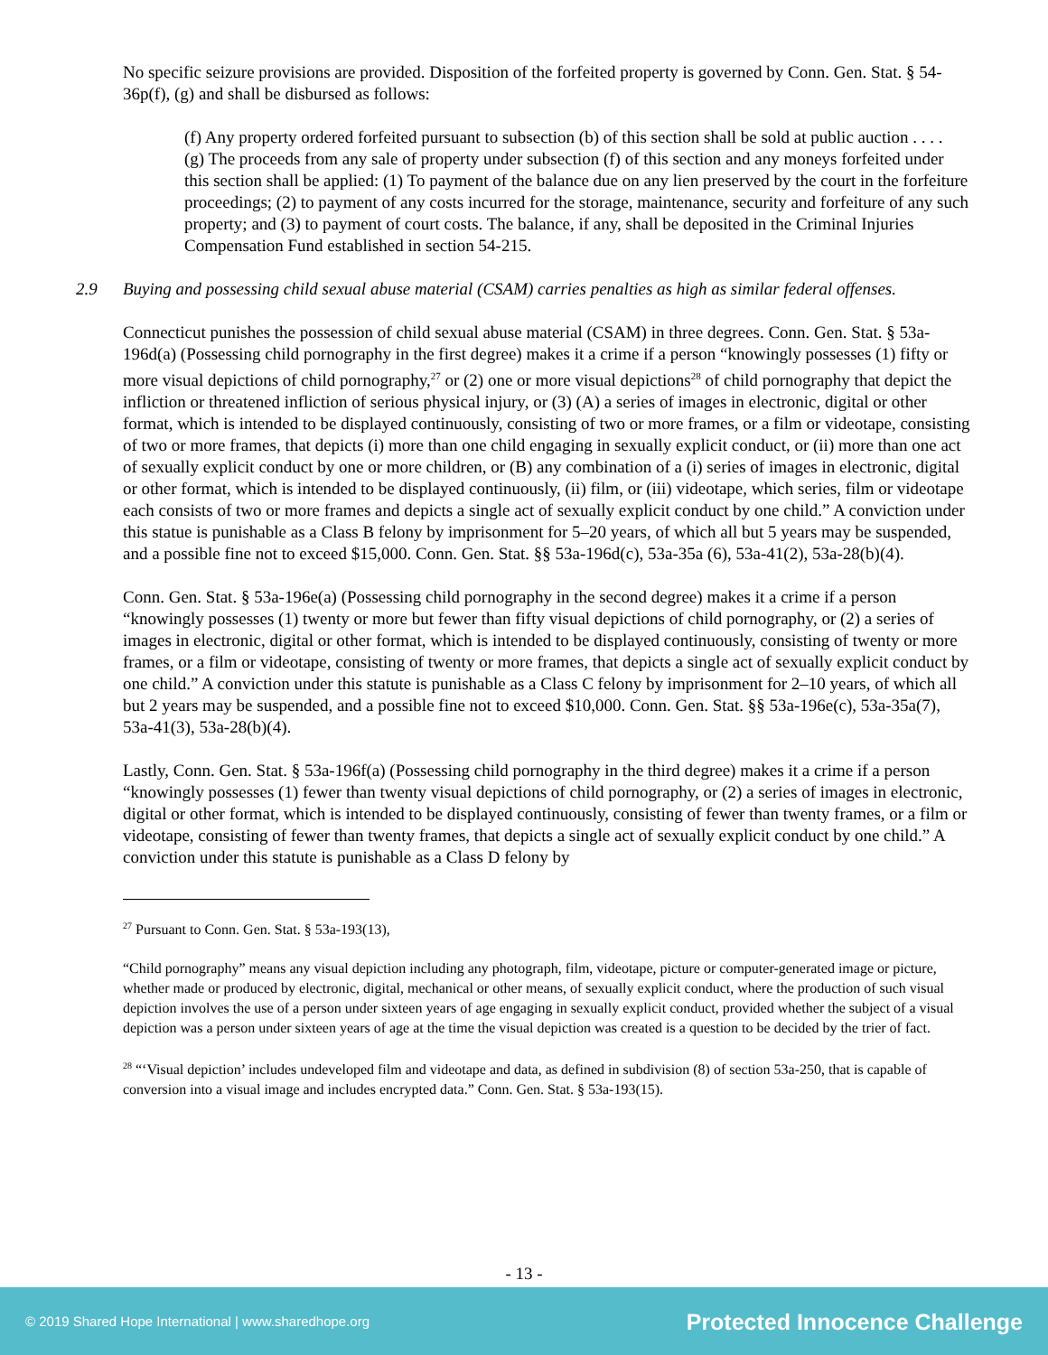No specific seizure provisions are provided. Disposition of the forfeited property is governed by Conn. Gen. Stat. § 54-36p(f), (g) and shall be disbursed as follows:
(f) Any property ordered forfeited pursuant to subsection (b) of this section shall be sold at public auction . . . .
(g) The proceeds from any sale of property under subsection (f) of this section and any moneys forfeited under this section shall be applied: (1) To payment of the balance due on any lien preserved by the court in the forfeiture proceedings; (2) to payment of any costs incurred for the storage, maintenance, security and forfeiture of any such property; and (3) to payment of court costs. The balance, if any, shall be deposited in the Criminal Injuries Compensation Fund established in section 54-215.
2.9 Buying and possessing child sexual abuse material (CSAM) carries penalties as high as similar federal offenses.
Connecticut punishes the possession of child sexual abuse material (CSAM) in three degrees. Conn. Gen. Stat. § 53a-196d(a) (Possessing child pornography in the first degree) makes it a crime if a person “knowingly possesses (1) fifty or more visual depictions of child pornography,<sup>27</sup> or (2) one or more visual depictions<sup>28</sup> of child pornography that depict the infliction or threatened infliction of serious physical injury, or (3) (A) a series of images in electronic, digital or other format, which is intended to be displayed continuously, consisting of two or more frames, or a film or videotape, consisting of two or more frames, that depicts (i) more than one child engaging in sexually explicit conduct, or (ii) more than one act of sexually explicit conduct by one or more children, or (B) any combination of a (i) series of images in electronic, digital or other format, which is intended to be displayed continuously, (ii) film, or (iii) videotape, which series, film or videotape each consists of two or more frames and depicts a single act of sexually explicit conduct by one child.” A conviction under this statue is punishable as a Class B felony by imprisonment for 5–20 years, of which all but 5 years may be suspended, and a possible fine not to exceed $15,000. Conn. Gen. Stat. §§ 53a-196d(c), 53a-35a (6), 53a-41(2), 53a-28(b)(4).
Conn. Gen. Stat. § 53a-196e(a) (Possessing child pornography in the second degree) makes it a crime if a person “knowingly possesses (1) twenty or more but fewer than fifty visual depictions of child pornography, or (2) a series of images in electronic, digital or other format, which is intended to be displayed continuously, consisting of twenty or more frames, or a film or videotape, consisting of twenty or more frames, that depicts a single act of sexually explicit conduct by one child.” A conviction under this statute is punishable as a Class C felony by imprisonment for 2–10 years, of which all but 2 years may be suspended, and a possible fine not to exceed $10,000. Conn. Gen. Stat. §§ 53a-196e(c), 53a-35a(7), 53a-41(3), 53a-28(b)(4).
Lastly, Conn. Gen. Stat. § 53a-196f(a) (Possessing child pornography in the third degree) makes it a crime if a person “knowingly possesses (1) fewer than twenty visual depictions of child pornography, or (2) a series of images in electronic, digital or other format, which is intended to be displayed continuously, consisting of fewer than twenty frames, or a film or videotape, consisting of fewer than twenty frames, that depicts a single act of sexually explicit conduct by one child.” A conviction under this statute is punishable as a Class D felony by
<sup>27</sup> Pursuant to Conn. Gen. Stat. § 53a-193(13),
“Child pornography” means any visual depiction including any photograph, film, videotape, picture or computer-generated image or picture, whether made or produced by electronic, digital, mechanical or other means, of sexually explicit conduct, where the production of such visual depiction involves the use of a person under sixteen years of age engaging in sexually explicit conduct, provided whether the subject of a visual depiction was a person under sixteen years of age at the time the visual depiction was created is a question to be decided by the trier of fact.
<sup>28</sup> “‘Visual depiction’ includes undeveloped film and videotape and data, as defined in subdivision (8) of section 53a-250, that is capable of conversion into a visual image and includes encrypted data.” Conn. Gen. Stat. § 53a-193(15).
- 13 -
© 2019 Shared Hope International | www.sharedhope.org Protected Innocence Challenge